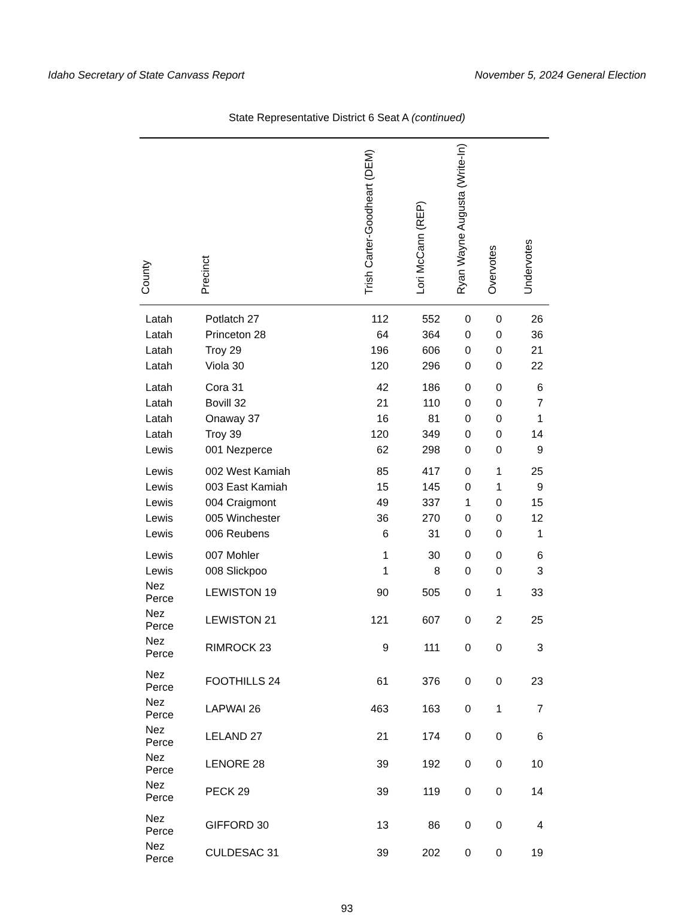Idaho Secretary of State Canvass Report November 5, 2024 General Election
State Representative District 6 Seat A (continued)
| County | Precinct | Trish Carter-Goodheart (DEM) | Lori McCann (REP) | Ryan Wayne Augusta (Write-In) | Overvotes | Undervotes |
| --- | --- | --- | --- | --- | --- | --- |
| Latah | Potlatch 27 | 112 | 552 | 0 | 0 | 26 |
| Latah | Princeton 28 | 64 | 364 | 0 | 0 | 36 |
| Latah | Troy 29 | 196 | 606 | 0 | 0 | 21 |
| Latah | Viola 30 | 120 | 296 | 0 | 0 | 22 |
| Latah | Cora 31 | 42 | 186 | 0 | 0 | 6 |
| Latah | Bovill 32 | 21 | 110 | 0 | 0 | 7 |
| Latah | Onaway 37 | 16 | 81 | 0 | 0 | 1 |
| Latah | Troy 39 | 120 | 349 | 0 | 0 | 14 |
| Lewis | 001 Nezperce | 62 | 298 | 0 | 0 | 9 |
| Lewis | 002 West Kamiah | 85 | 417 | 0 | 1 | 25 |
| Lewis | 003 East Kamiah | 15 | 145 | 0 | 1 | 9 |
| Lewis | 004 Craigmont | 49 | 337 | 1 | 0 | 15 |
| Lewis | 005 Winchester | 36 | 270 | 0 | 0 | 12 |
| Lewis | 006 Reubens | 6 | 31 | 0 | 0 | 1 |
| Lewis | 007 Mohler | 1 | 30 | 0 | 0 | 6 |
| Lewis | 008 Slickpoo | 1 | 8 | 0 | 0 | 3 |
| Nez Perce | LEWISTON 19 | 90 | 505 | 0 | 1 | 33 |
| Nez Perce | LEWISTON 21 | 121 | 607 | 0 | 2 | 25 |
| Nez Perce | RIMROCK 23 | 9 | 111 | 0 | 0 | 3 |
| Nez Perce | FOOTHILLS 24 | 61 | 376 | 0 | 0 | 23 |
| Nez Perce | LAPWAI 26 | 463 | 163 | 0 | 1 | 7 |
| Nez Perce | LELAND 27 | 21 | 174 | 0 | 0 | 6 |
| Nez Perce | LENORE 28 | 39 | 192 | 0 | 0 | 10 |
| Nez Perce | PECK 29 | 39 | 119 | 0 | 0 | 14 |
| Nez Perce | GIFFORD 30 | 13 | 86 | 0 | 0 | 4 |
| Nez Perce | CULDESAC 31 | 39 | 202 | 0 | 0 | 19 |
93